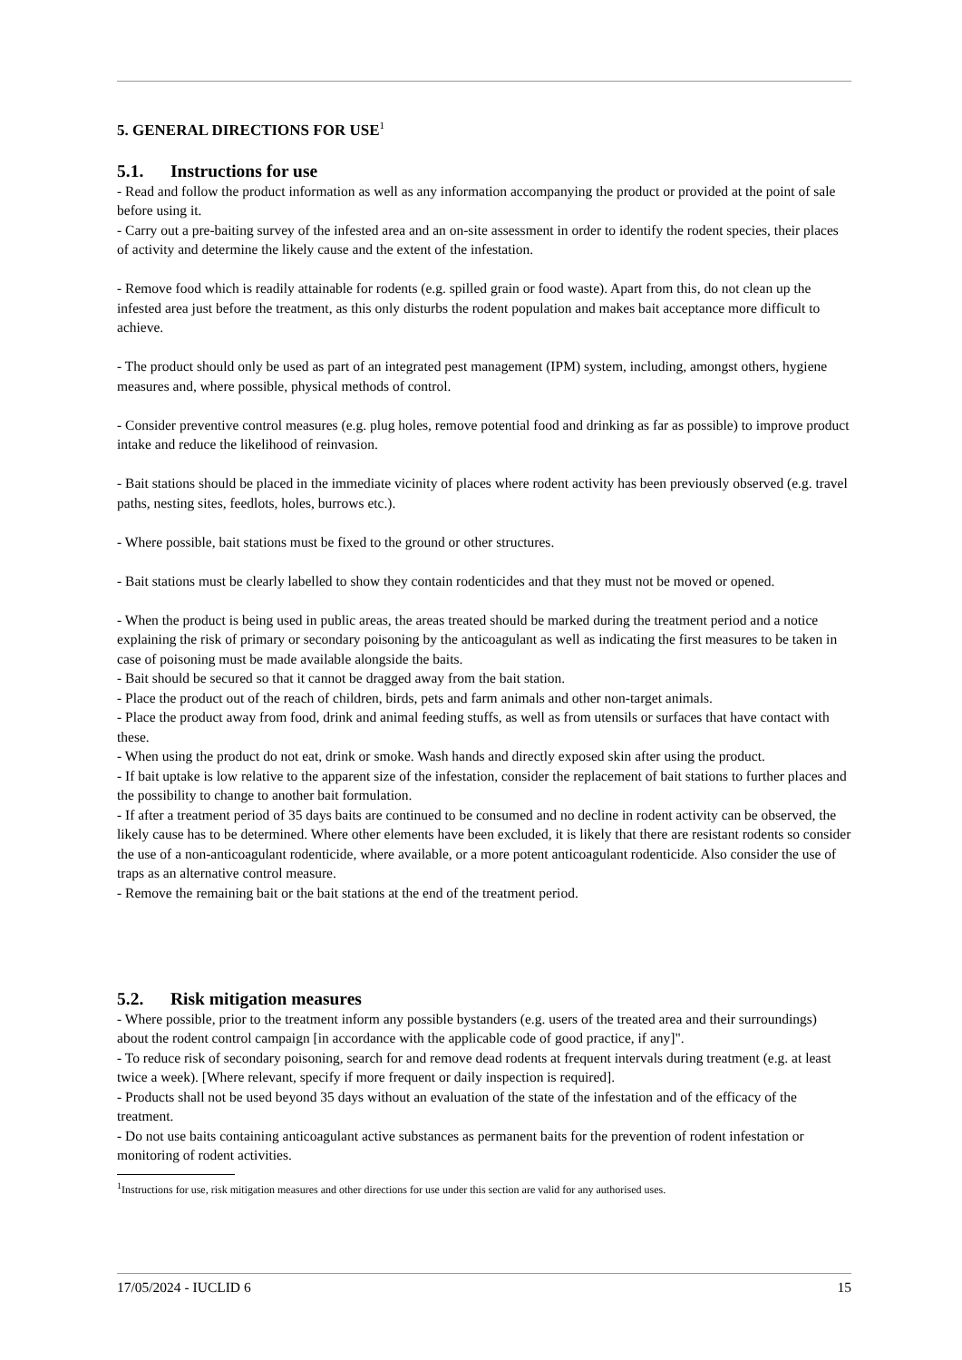5. GENERAL DIRECTIONS FOR USE<sup>1</sup>
5.1. Instructions for use
- Read and follow the product information as well as any information accompanying the product or provided at the point of sale before using it.
- Carry out a pre-baiting survey of the infested area and an on-site assessment in order to identify the rodent species, their places of activity and determine the likely cause and the extent of the infestation.
- Remove food which is readily attainable for rodents (e.g. spilled grain or food waste). Apart from this, do not clean up the infested area just before the treatment, as this only disturbs the rodent population and makes bait acceptance more difficult to achieve.
- The product should only be used as part of an integrated pest management (IPM) system, including, amongst others, hygiene measures and, where possible, physical methods of control.
- Consider preventive control measures (e.g. plug holes, remove potential food and drinking as far as possible) to improve product intake and reduce the likelihood of reinvasion.
- Bait stations should be placed in the immediate vicinity of places where rodent activity has been previously observed (e.g. travel paths, nesting sites, feedlots, holes, burrows etc.).
- Where possible, bait stations must be fixed to the ground or other structures.
- Bait stations must be clearly labelled to show they contain rodenticides and that they must not be moved or opened.
- When the product is being used in public areas, the areas treated should be marked during the treatment period and a notice explaining the risk of primary or secondary poisoning by the anticoagulant as well as indicating the first measures to be taken in case of poisoning must be made available alongside the baits.
- Bait should be secured so that it cannot be dragged away from the bait station.
- Place the product out of the reach of children, birds, pets and farm animals and other non-target animals.
- Place the product away from food, drink and animal feeding stuffs, as well as from utensils or surfaces that have contact with these.
- When using the product do not eat, drink or smoke. Wash hands and directly exposed skin after using the product.
- If bait uptake is low relative to the apparent size of the infestation, consider the replacement of bait stations to further places and the possibility to change to another bait formulation.
- If after a treatment period of 35 days baits are continued to be consumed and no decline in rodent activity can be observed, the likely cause has to be determined. Where other elements have been excluded, it is likely that there are resistant rodents so consider the use of a non-anticoagulant rodenticide, where available, or a more potent anticoagulant rodenticide. Also consider the use of traps as an alternative control measure.
- Remove the remaining bait or the bait stations at the end of the treatment period.
5.2. Risk mitigation measures
- Where possible, prior to the treatment inform any possible bystanders (e.g. users of the treated area and their surroundings) about the rodent control campaign [in accordance with the applicable code of good practice, if any]".
- To reduce risk of secondary poisoning, search for and remove dead rodents at frequent intervals during treatment (e.g. at least twice a week). [Where relevant, specify if more frequent or daily inspection is required].
- Products shall not be used beyond 35 days without an evaluation of the state of the infestation and of the efficacy of the treatment.
- Do not use baits containing anticoagulant active substances as permanent baits for the prevention of rodent infestation or monitoring of rodent activities.
<sup>1</sup> Instructions for use, risk mitigation measures and other directions for use under this section are valid for any authorised uses.
17/05/2024 - IUCLID 6 15